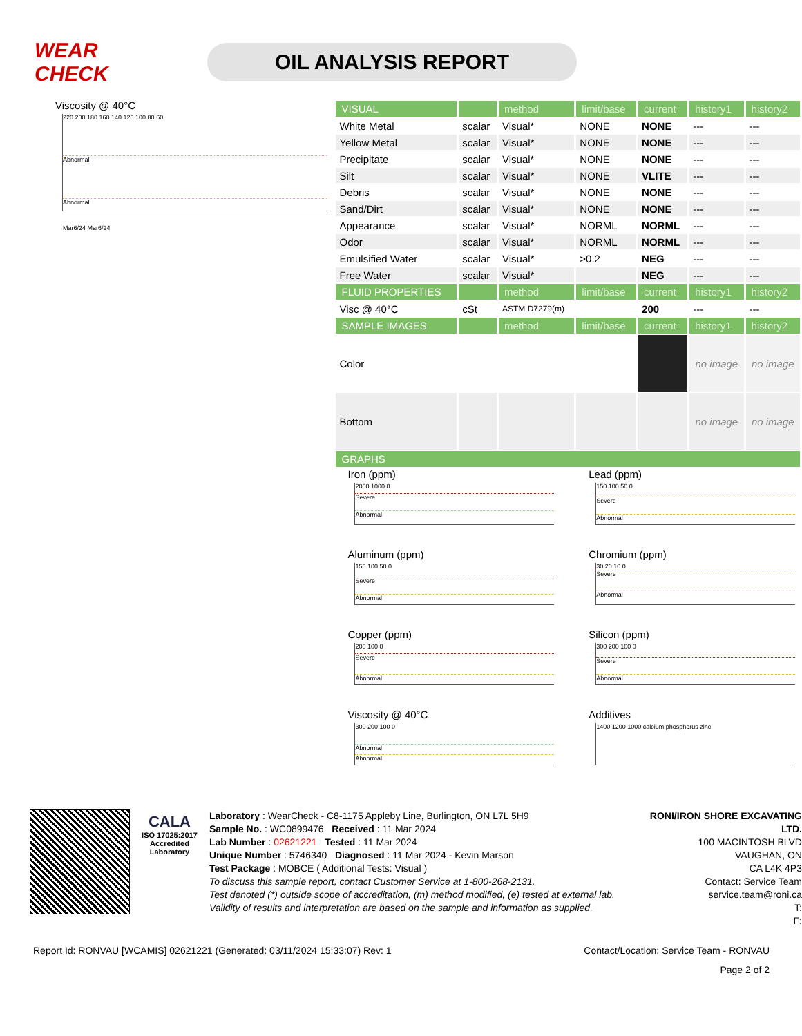WEAR CHECK
OIL ANALYSIS REPORT
Viscosity @ 40°C
220 200 180 160 140 120 100 80 60
Abnormal
Abnormal
Mar6/24 Mar6/24
| VISUAL | | method | limit/base | current | history1 | history2 |
| --- | --- | --- | --- | --- | --- | --- |
| White Metal | scalar | Visual* | NONE | NONE | --- | --- |
| Yellow Metal | scalar | Visual* | NONE | NONE | --- | --- |
| Precipitate | scalar | Visual* | NONE | NONE | --- | --- |
| Silt | scalar | Visual* | NONE | VLITE | --- | --- |
| Debris | scalar | Visual* | NONE | NONE | --- | --- |
| Sand/Dirt | scalar | Visual* | NONE | NONE | --- | --- |
| Appearance | scalar | Visual* | NORML | NORML | --- | --- |
| Odor | scalar | Visual* | NORML | NORML | --- | --- |
| Emulsified Water | scalar | Visual* | >0.2 | NEG | --- | --- |
| Free Water | scalar | Visual* | | NEG | --- | --- |
| FLUID PROPERTIES | | method | limit/base | current | history1 | history2 |
| Visc @ 40°C | cSt | ASTM D7279(m) | | 200 | --- | --- |
| SAMPLE IMAGES | | method | limit/base | current | history1 | history2 |
| Color | | | | | no image | no image |
| Bottom | | | | | no image | no image |
| GRAPHS | | | | | | |
Iron (ppm)
2000 1000 0
Severe
Abnormal
Lead (ppm)
150 100 50 0
Severe
Abnormal
Aluminum (ppm)
150 100 50 0
Severe
Abnormal
Chromium (ppm)
30 20 10 0
Severe
Abnormal
Copper (ppm)
200 100 0
Severe
Abnormal
Silicon (ppm)
300 200 100 0
Severe
Abnormal
Viscosity @ 40°C
300 200 100 0
Abnormal
Abnormal
Additives
1400 1200 1000 calcium phosphorus zinc
CALA
ISO 17025:2017 Accredited Laboratory
Laboratory : WearCheck - C8-1175 Appleby Line, Burlington, ON L7L 5H9
Sample No. : WC0899476 Received : 11 Mar 2024
Lab Number : 02621221 Tested : 11 Mar 2024
Unique Number : 5746340 Diagnosed : 11 Mar 2024 - Kevin Marson
Test Package : MOBCE ( Additional Tests: Visual )
To discuss this sample report, contact Customer Service at 1-800-268-2131.
Test denoted (*) outside scope of accreditation, (m) method modified, (e) tested at external lab.
Validity of results and interpretation are based on the sample and information as supplied.
RONI/IRON SHORE EXCAVATING LTD.
100 MACINTOSH BLVD
VAUGHAN, ON
CA L4K 4P3
Contact: Service Team
service.team@roni.ca
T:
F:
Report Id: RONVAU [WCAMIS] 02621221 (Generated: 03/11/2024 15:33:07) Rev: 1 Contact/Location: Service Team - RONVAU
Page 2 of 2